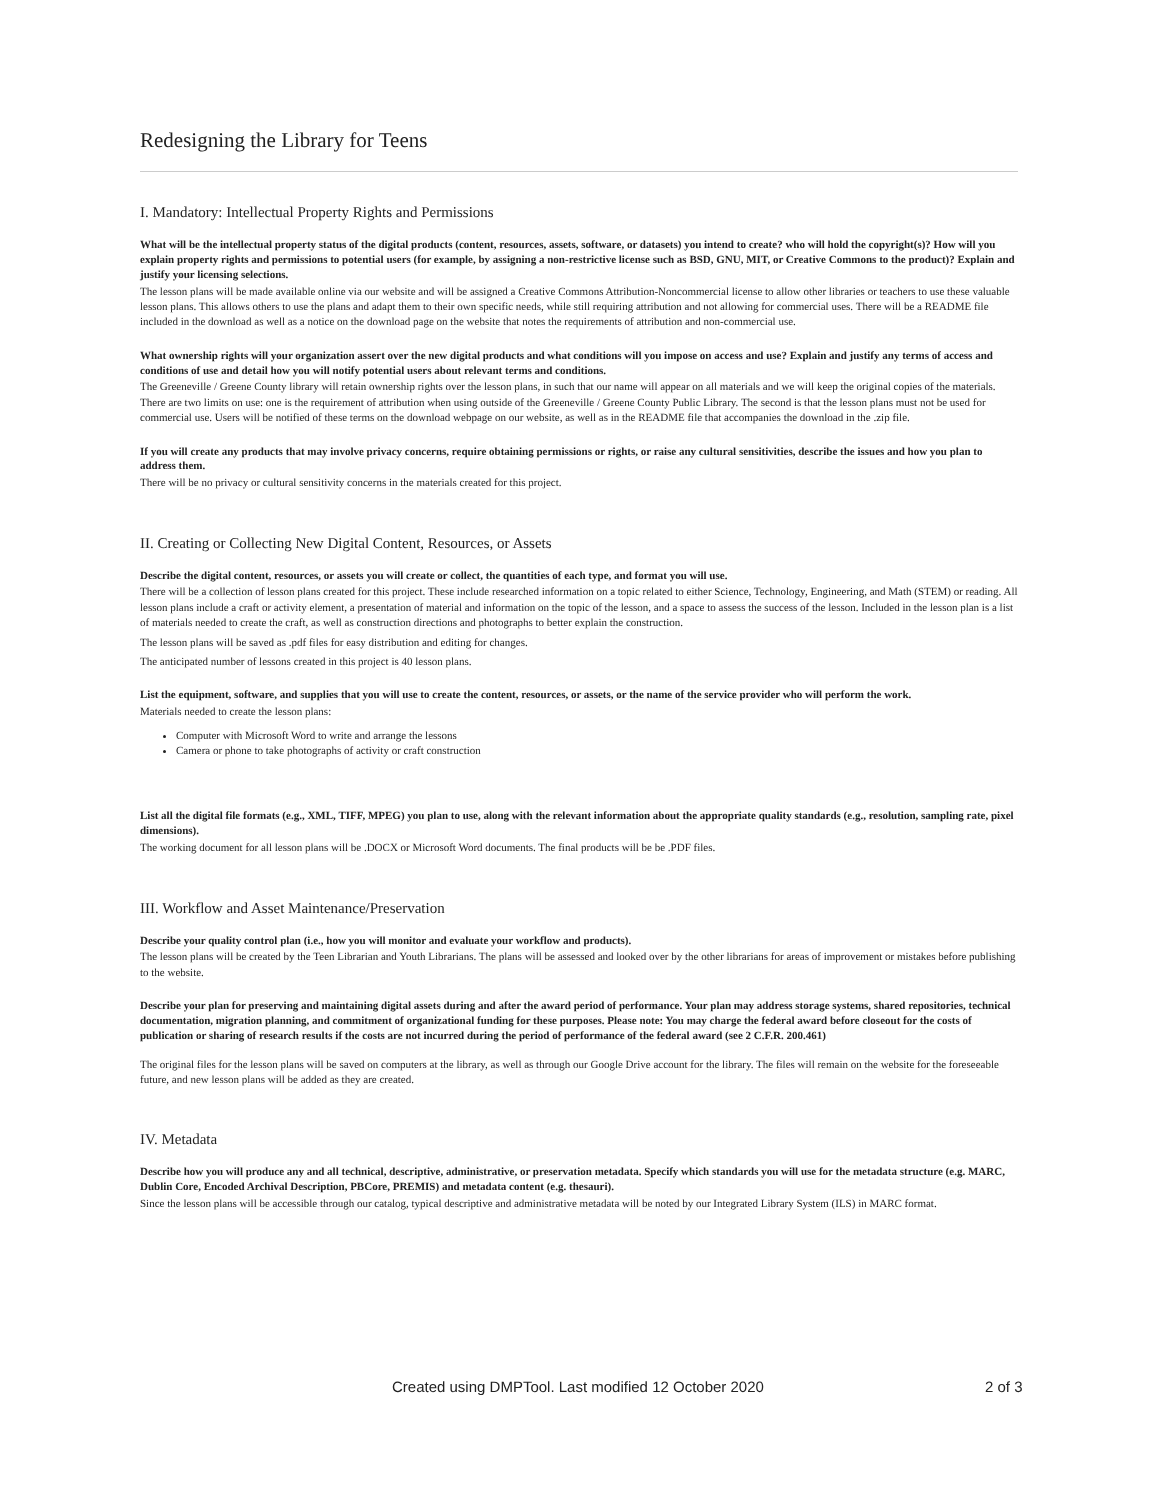Redesigning the Library for Teens
I. Mandatory: Intellectual Property Rights and Permissions
What will be the intellectual property status of the digital products (content, resources, assets, software, or datasets) you intend to create? who will hold the copyright(s)? How will you explain property rights and permissions to potential users (for example, by assigning a non-restrictive license such as BSD, GNU, MIT, or Creative Commons to the product)? Explain and justify your licensing selections.
The lesson plans will be made available online via our website and will be assigned a Creative Commons Attribution-Noncommercial license to allow other libraries or teachers to use these valuable lesson plans. This allows others to use the plans and adapt them to their own specific needs, while still requiring attribution and not allowing for commercial uses. There will be a README file included in the download as well as a notice on the download page on the website that notes the requirements of attribution and non-commercial use.
What ownership rights will your organization assert over the new digital products and what conditions will you impose on access and use? Explain and justify any terms of access and conditions of use and detail how you will notify potential users about relevant terms and conditions.
The Greeneville / Greene County library will retain ownership rights over the lesson plans, in such that our name will appear on all materials and we will keep the original copies of the materials. There are two limits on use: one is the requirement of attribution when using outside of the Greeneville / Greene County Public Library. The second is that the lesson plans must not be used for commercial use. Users will be notified of these terms on the download webpage on our website, as well as in the README file that accompanies the download in the .zip file.
If you will create any products that may involve privacy concerns, require obtaining permissions or rights, or raise any cultural sensitivities, describe the issues and how you plan to address them.
There will be no privacy or cultural sensitivity concerns in the materials created for this project.
II. Creating or Collecting New Digital Content, Resources, or Assets
Describe the digital content, resources, or assets you will create or collect, the quantities of each type, and format you will use.
There will be a collection of lesson plans created for this project. These include researched information on a topic related to either Science, Technology, Engineering, and Math (STEM) or reading. All lesson plans include a craft or activity element, a presentation of material and information on the topic of the lesson, and a space to assess the success of the lesson. Included in the lesson plan is a list of materials needed to create the craft, as well as construction directions and photographs to better explain the construction.
The lesson plans will be saved as .pdf files for easy distribution and editing for changes.
The anticipated number of lessons created in this project is 40 lesson plans.
List the equipment, software, and supplies that you will use to create the content, resources, or assets, or the name of the service provider who will perform the work.
Materials needed to create the lesson plans:
Computer with Microsoft Word to write and arrange the lessons
Camera or phone to take photographs of activity or craft construction
List all the digital file formats (e.g., XML, TIFF, MPEG) you plan to use, along with the relevant information about the appropriate quality standards (e.g., resolution, sampling rate, pixel dimensions).
The working document for all lesson plans will be .DOCX or Microsoft Word documents. The final products will be be .PDF files.
III. Workflow and Asset Maintenance/Preservation
Describe your quality control plan (i.e., how you will monitor and evaluate your workflow and products).
The lesson plans will be created by the Teen Librarian and Youth Librarians. The plans will be assessed and looked over by the other librarians for areas of improvement or mistakes before publishing to the website.
Describe your plan for preserving and maintaining digital assets during and after the award period of performance. Your plan may address storage systems, shared repositories, technical documentation, migration planning, and commitment of organizational funding for these purposes. Please note: You may charge the federal award before closeout for the costs of publication or sharing of research results if the costs are not incurred during the period of performance of the federal award (see 2 C.F.R. 200.461)
The original files for the lesson plans will be saved on computers at the library, as well as through our Google Drive account for the library. The files will remain on the website for the foreseeable future, and new lesson plans will be added as they are created.
IV. Metadata
Describe how you will produce any and all technical, descriptive, administrative, or preservation metadata. Specify which standards you will use for the metadata structure (e.g. MARC, Dublin Core, Encoded Archival Description, PBCore, PREMIS) and metadata content (e.g. thesauri).
Since the lesson plans will be accessible through our catalog, typical descriptive and administrative metadata will be noted by our Integrated Library System (ILS) in MARC format.
Created using DMPTool. Last modified 12 October 2020 2 of 3